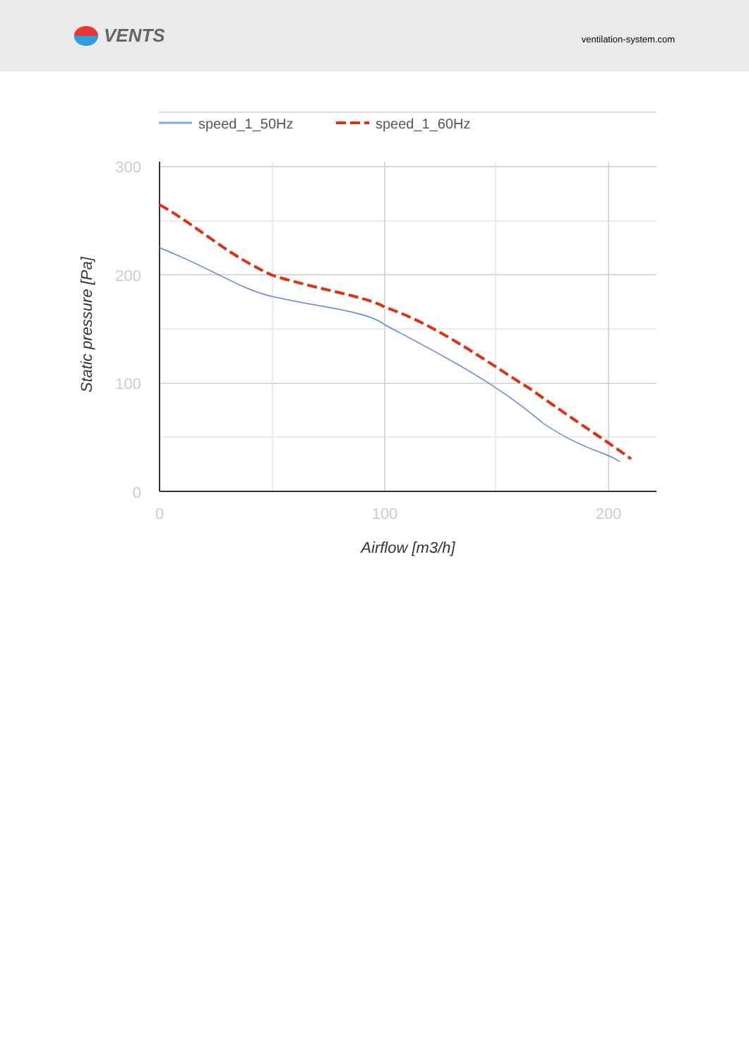VENTS
ventilation-system.com
speed_1_50Hz
speed_1_60Hz
300
200
100
0
0
100
200
Airflow [m3/h]
Static pressure [Pa]